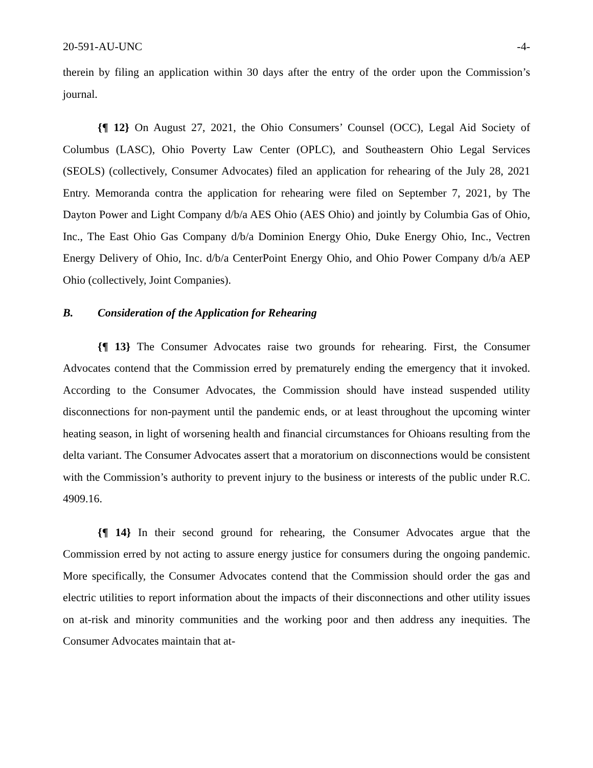20-591-AU-UNC -4-
therein by filing an application within 30 days after the entry of the order upon the Commission’s journal.
{¶ 12} On August 27, 2021, the Ohio Consumers’ Counsel (OCC), Legal Aid Society of Columbus (LASC), Ohio Poverty Law Center (OPLC), and Southeastern Ohio Legal Services (SEOLS) (collectively, Consumer Advocates) filed an application for rehearing of the July 28, 2021 Entry. Memoranda contra the application for rehearing were filed on September 7, 2021, by The Dayton Power and Light Company d/b/a AES Ohio (AES Ohio) and jointly by Columbia Gas of Ohio, Inc., The East Ohio Gas Company d/b/a Dominion Energy Ohio, Duke Energy Ohio, Inc., Vectren Energy Delivery of Ohio, Inc. d/b/a CenterPoint Energy Ohio, and Ohio Power Company d/b/a AEP Ohio (collectively, Joint Companies).
B. Consideration of the Application for Rehearing
{¶ 13} The Consumer Advocates raise two grounds for rehearing. First, the Consumer Advocates contend that the Commission erred by prematurely ending the emergency that it invoked. According to the Consumer Advocates, the Commission should have instead suspended utility disconnections for non-payment until the pandemic ends, or at least throughout the upcoming winter heating season, in light of worsening health and financial circumstances for Ohioans resulting from the delta variant. The Consumer Advocates assert that a moratorium on disconnections would be consistent with the Commission’s authority to prevent injury to the business or interests of the public under R.C. 4909.16.
{¶ 14} In their second ground for rehearing, the Consumer Advocates argue that the Commission erred by not acting to assure energy justice for consumers during the ongoing pandemic. More specifically, the Consumer Advocates contend that the Commission should order the gas and electric utilities to report information about the impacts of their disconnections and other utility issues on at-risk and minority communities and the working poor and then address any inequities. The Consumer Advocates maintain that at-